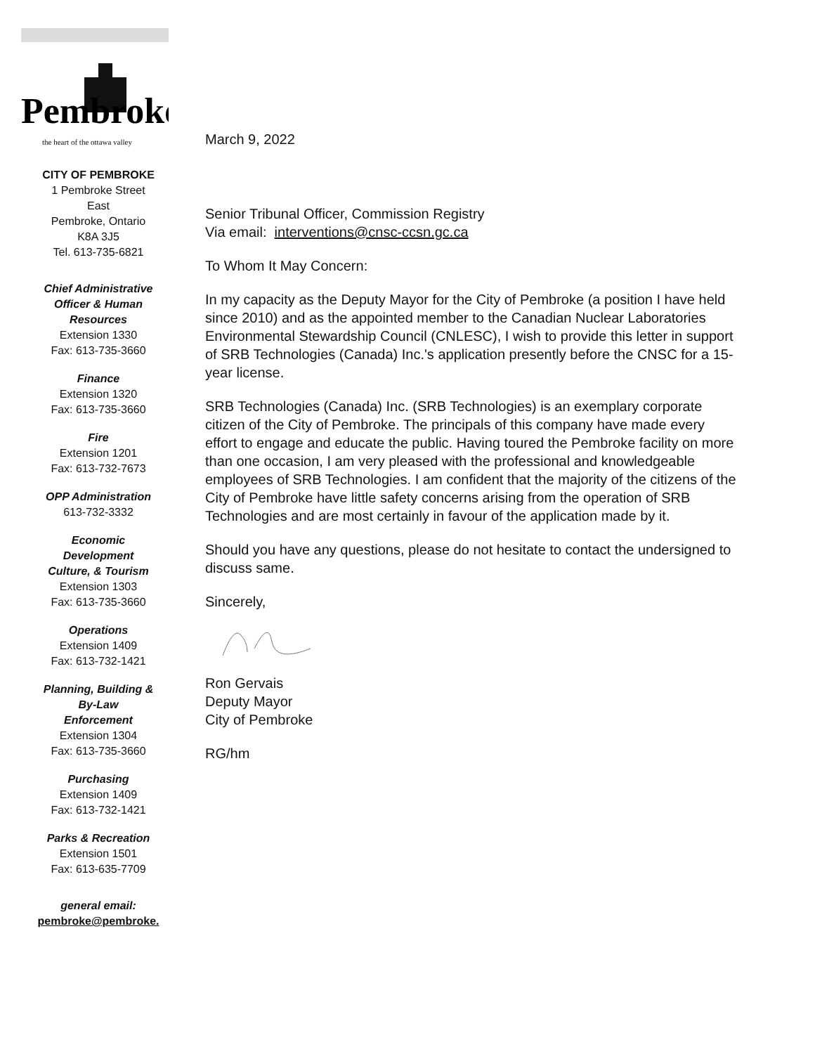Pembroke
the heart of the ottawa valley
CITY OF PEMBROKE
1 Pembroke Street
East
Pembroke, Ontario
K8A 3J5
Tel. 613-735-6821
Chief Administrative
Officer & Human
Resources
Extension 1330
Fax: 613-735-3660
Finance
Extension 1320
Fax: 613-735-3660
Fire
Extension 1201
Fax: 613-732-7673
OPP Administration
613-732-3332
Economic
Development
Culture, & Tourism
Extension 1303
Fax: 613-735-3660
Operations
Extension 1409
Fax: 613-732-1421
Planning, Building &
By-Law
Enforcement
Extension 1304
Fax: 613-735-3660
Purchasing
Extension 1409
Fax: 613-732-1421
Parks & Recreation
Extension 1501
Fax: 613-635-7709
general email:
pembroke@pembroke.
March 9, 2022
Senior Tribunal Officer, Commission Registry
Via email: interventions@cnsc-ccsn.gc.ca
To Whom It May Concern:
In my capacity as the Deputy Mayor for the City of Pembroke (a position I have held since 2010) and as the appointed member to the Canadian Nuclear Laboratories Environmental Stewardship Council (CNLESC), I wish to provide this letter in support of SRB Technologies (Canada) Inc.'s application presently before the CNSC for a 15-year license.
SRB Technologies (Canada) Inc. (SRB Technologies) is an exemplary corporate citizen of the City of Pembroke. The principals of this company have made every effort to engage and educate the public. Having toured the Pembroke facility on more than one occasion, I am very pleased with the professional and knowledgeable employees of SRB Technologies. I am confident that the majority of the citizens of the City of Pembroke have little safety concerns arising from the operation of SRB Technologies and are most certainly in favour of the application made by it.
Should you have any questions, please do not hesitate to contact the undersigned to discuss same.
Sincerely,
Ron Gervais
Deputy Mayor
City of Pembroke
RG/hm